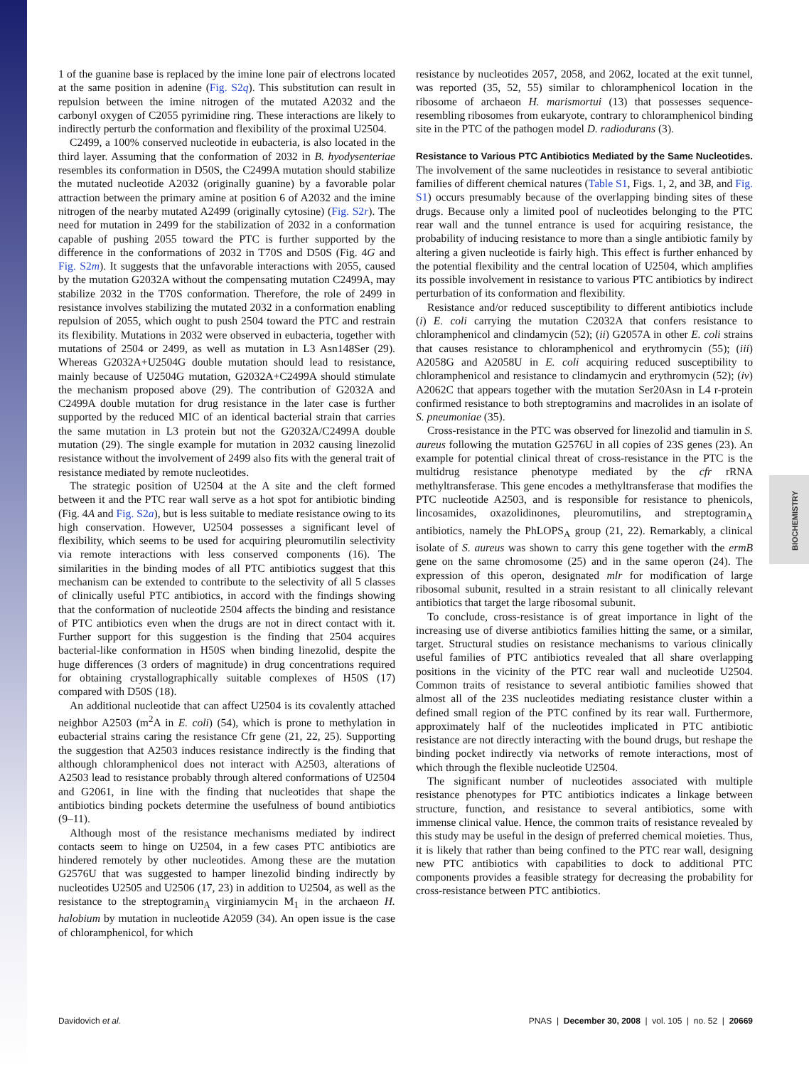BIOCHEMISTRY
1 of the guanine base is replaced by the imine lone pair of electrons located at the same position in adenine (Fig. S2q). This substitution can result in repulsion between the imine nitrogen of the mutated A2032 and the carbonyl oxygen of C2055 pyrimidine ring. These interactions are likely to indirectly perturb the conformation and flexibility of the proximal U2504.
C2499, a 100% conserved nucleotide in eubacteria, is also located in the third layer. Assuming that the conformation of 2032 in B. hyodysenteriae resembles its conformation in D50S, the C2499A mutation should stabilize the mutated nucleotide A2032 (originally guanine) by a favorable polar attraction between the primary amine at position 6 of A2032 and the imine nitrogen of the nearby mutated A2499 (originally cytosine) (Fig. S2r). The need for mutation in 2499 for the stabilization of 2032 in a conformation capable of pushing 2055 toward the PTC is further supported by the difference in the conformations of 2032 in T70S and D50S (Fig. 4G and Fig. S2m). It suggests that the unfavorable interactions with 2055, caused by the mutation G2032A without the compensating mutation C2499A, may stabilize 2032 in the T70S conformation. Therefore, the role of 2499 in resistance involves stabilizing the mutated 2032 in a conformation enabling repulsion of 2055, which ought to push 2504 toward the PTC and restrain its flexibility. Mutations in 2032 were observed in eubacteria, together with mutations of 2504 or 2499, as well as mutation in L3 Asn148Ser (29). Whereas G2032A+U2504G double mutation should lead to resistance, mainly because of U2504G mutation, G2032A+C2499A should stimulate the mechanism proposed above (29). The contribution of G2032A and C2499A double mutation for drug resistance in the later case is further supported by the reduced MIC of an identical bacterial strain that carries the same mutation in L3 protein but not the G2032A/C2499A double mutation (29). The single example for mutation in 2032 causing linezolid resistance without the involvement of 2499 also fits with the general trait of resistance mediated by remote nucleotides.
The strategic position of U2504 at the A site and the cleft formed between it and the PTC rear wall serve as a hot spot for antibiotic binding (Fig. 4A and Fig. S2a), but is less suitable to mediate resistance owing to its high conservation. However, U2504 possesses a significant level of flexibility, which seems to be used for acquiring pleuromutilin selectivity via remote interactions with less conserved components (16). The similarities in the binding modes of all PTC antibiotics suggest that this mechanism can be extended to contribute to the selectivity of all 5 classes of clinically useful PTC antibiotics, in accord with the findings showing that the conformation of nucleotide 2504 affects the binding and resistance of PTC antibiotics even when the drugs are not in direct contact with it. Further support for this suggestion is the finding that 2504 acquires bacterial-like conformation in H50S when binding linezolid, despite the huge differences (3 orders of magnitude) in drug concentrations required for obtaining crystallographically suitable complexes of H50S (17) compared with D50S (18).
An additional nucleotide that can affect U2504 is its covalently attached neighbor A2503 (m<sup>2</sup>A in E. coli) (54), which is prone to methylation in eubacterial strains caring the resistance Cfr gene (21, 22, 25). Supporting the suggestion that A2503 induces resistance indirectly is the finding that although chloramphenicol does not interact with A2503, alterations of A2503 lead to resistance probably through altered conformations of U2504 and G2061, in line with the finding that nucleotides that shape the antibiotics binding pockets determine the usefulness of bound antibiotics (9–11).
Although most of the resistance mechanisms mediated by indirect contacts seem to hinge on U2504, in a few cases PTC antibiotics are hindered remotely by other nucleotides. Among these are the mutation G2576U that was suggested to hamper linezolid binding indirectly by nucleotides U2505 and U2506 (17, 23) in addition to U2504, as well as the resistance to the streptogramin<sub>A</sub> virginiamycin M<sub>1</sub> in the archaeon H. halobium by mutation in nucleotide A2059 (34). An open issue is the case of chloramphenicol, for which
resistance by nucleotides 2057, 2058, and 2062, located at the exit tunnel, was reported (35, 52, 55) similar to chloramphenicol location in the ribosome of archaeon H. marismortui (13) that possesses sequence-resembling ribosomes from eukaryote, contrary to chloramphenicol binding site in the PTC of the pathogen model D. radiodurans (3).
Resistance to Various PTC Antibiotics Mediated by the Same Nucleotides.
The involvement of the same nucleotides in resistance to several antibiotic families of different chemical natures (Table S1, Figs. 1, 2, and 3B, and Fig. S1) occurs presumably because of the overlapping binding sites of these drugs. Because only a limited pool of nucleotides belonging to the PTC rear wall and the tunnel entrance is used for acquiring resistance, the probability of inducing resistance to more than a single antibiotic family by altering a given nucleotide is fairly high. This effect is further enhanced by the potential flexibility and the central location of U2504, which amplifies its possible involvement in resistance to various PTC antibiotics by indirect perturbation of its conformation and flexibility.
Resistance and/or reduced susceptibility to different antibiotics include (i) E. coli carrying the mutation C2032A that confers resistance to chloramphenicol and clindamycin (52); (ii) G2057A in other E. coli strains that causes resistance to chloramphenicol and erythromycin (55); (iii) A2058G and A2058U in E. coli acquiring reduced susceptibility to chloramphenicol and resistance to clindamycin and erythromycin (52); (iv) A2062C that appears together with the mutation Ser20Asn in L4 r-protein confirmed resistance to both streptogramins and macrolides in an isolate of S. pneumoniae (35).
Cross-resistance in the PTC was observed for linezolid and tiamulin in S. aureus following the mutation G2576U in all copies of 23S genes (23). An example for potential clinical threat of cross-resistance in the PTC is the multidrug resistance phenotype mediated by the cfr rRNA methyltransferase. This gene encodes a methyltransferase that modifies the PTC nucleotide A2503, and is responsible for resistance to phenicols, lincosamides, oxazolidinones, pleuromutilins, and streptogramin<sub>A</sub> antibiotics, namely the PhLOPS<sub>A</sub> group (21, 22). Remarkably, a clinical isolate of S. aureus was shown to carry this gene together with the ermB gene on the same chromosome (25) and in the same operon (24). The expression of this operon, designated mlr for modification of large ribosomal subunit, resulted in a strain resistant to all clinically relevant antibiotics that target the large ribosomal subunit.
To conclude, cross-resistance is of great importance in light of the increasing use of diverse antibiotics families hitting the same, or a similar, target. Structural studies on resistance mechanisms to various clinically useful families of PTC antibiotics revealed that all share overlapping positions in the vicinity of the PTC rear wall and nucleotide U2504. Common traits of resistance to several antibiotic families showed that almost all of the 23S nucleotides mediating resistance cluster within a defined small region of the PTC confined by its rear wall. Furthermore, approximately half of the nucleotides implicated in PTC antibiotic resistance are not directly interacting with the bound drugs, but reshape the binding pocket indirectly via networks of remote interactions, most of which through the flexible nucleotide U2504.
The significant number of nucleotides associated with multiple resistance phenotypes for PTC antibiotics indicates a linkage between structure, function, and resistance to several antibiotics, some with immense clinical value. Hence, the common traits of resistance revealed by this study may be useful in the design of preferred chemical moieties. Thus, it is likely that rather than being confined to the PTC rear wall, designing new PTC antibiotics with capabilities to dock to additional PTC components provides a feasible strategy for decreasing the probability for cross-resistance between PTC antibiotics.
Davidovich et al. PNAS | December 30, 2008 | vol. 105 | no. 52 | 20669